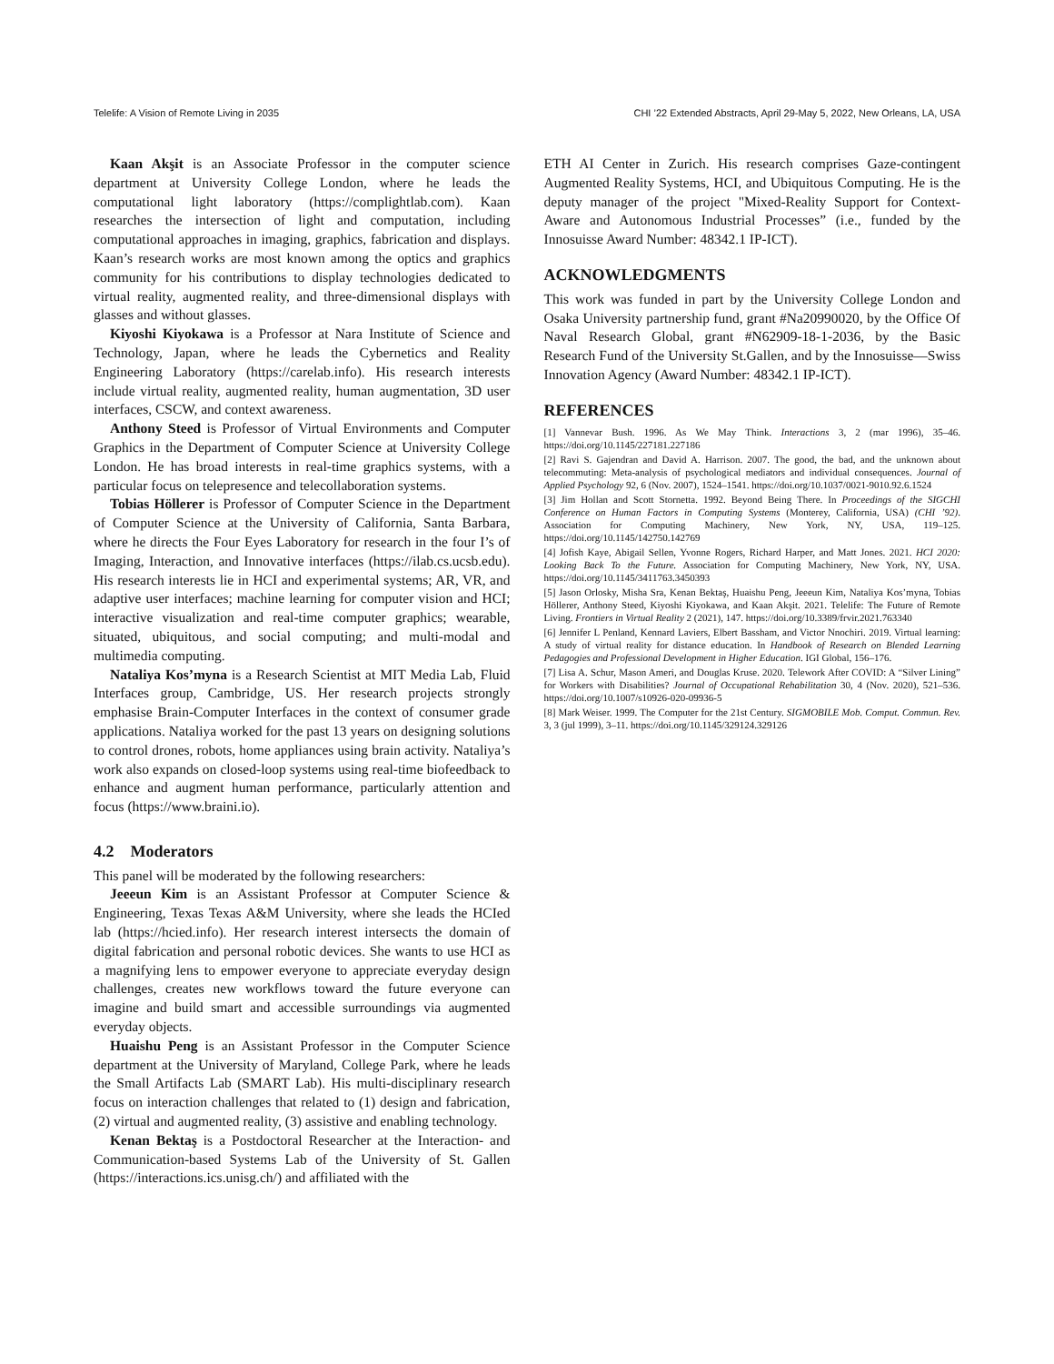Telelife: A Vision of Remote Living in 2035 CHI ’22 Extended Abstracts, April 29-May 5, 2022, New Orleans, LA, USA
Kaan Akşit is an Associate Professor in the computer science department at University College London, where he leads the computational light laboratory (https://complightlab.com). Kaan researches the intersection of light and computation, including computational approaches in imaging, graphics, fabrication and displays. Kaan’s research works are most known among the optics and graphics community for his contributions to display technologies dedicated to virtual reality, augmented reality, and three-dimensional displays with glasses and without glasses.
Kiyoshi Kiyokawa is a Professor at Nara Institute of Science and Technology, Japan, where he leads the Cybernetics and Reality Engineering Laboratory (https://carelab.info). His research interests include virtual reality, augmented reality, human augmentation, 3D user interfaces, CSCW, and context awareness.
Anthony Steed is Professor of Virtual Environments and Computer Graphics in the Department of Computer Science at University College London. He has broad interests in real-time graphics systems, with a particular focus on telepresence and telecollaboration systems.
Tobias Höllerer is Professor of Computer Science in the Department of Computer Science at the University of California, Santa Barbara, where he directs the Four Eyes Laboratory for research in the four I’s of Imaging, Interaction, and Innovative interfaces (https://ilab.cs.ucsb.edu). His research interests lie in HCI and experimental systems; AR, VR, and adaptive user interfaces; machine learning for computer vision and HCI; interactive visualization and real-time computer graphics; wearable, situated, ubiquitous, and social computing; and multi-modal and multimedia computing.
Nataliya Kos’myna is a Research Scientist at MIT Media Lab, Fluid Interfaces group, Cambridge, US. Her research projects strongly emphasise Brain-Computer Interfaces in the context of consumer grade applications. Nataliya worked for the past 13 years on designing solutions to control drones, robots, home appliances using brain activity. Nataliya’s work also expands on closed-loop systems using real-time biofeedback to enhance and augment human performance, particularly attention and focus (https://www.braini.io).
4.2 Moderators
This panel will be moderated by the following researchers:
Jeeeun Kim is an Assistant Professor at Computer Science & Engineering, Texas Texas A&M University, where she leads the HCIed lab (https://hcied.info). Her research interest intersects the domain of digital fabrication and personal robotic devices. She wants to use HCI as a magnifying lens to empower everyone to appreciate everyday design challenges, creates new workflows toward the future everyone can imagine and build smart and accessible surroundings via augmented everyday objects.
Huaishu Peng is an Assistant Professor in the Computer Science department at the University of Maryland, College Park, where he leads the Small Artifacts Lab (SMART Lab). His multi-disciplinary research focus on interaction challenges that related to (1) design and fabrication, (2) virtual and augmented reality, (3) assistive and enabling technology.
Kenan Bektaş is a Postdoctoral Researcher at the Interaction- and Communication-based Systems Lab of the University of St. Gallen (https://interactions.ics.unisg.ch/) and affiliated with the
ETH AI Center in Zurich. His research comprises Gaze-contingent Augmented Reality Systems, HCI, and Ubiquitous Computing. He is the deputy manager of the project "Mixed-Reality Support for Context-Aware and Autonomous Industrial Processes” (i.e., funded by the Innosuisse Award Number: 48342.1 IP-ICT).
ACKNOWLEDGMENTS
This work was funded in part by the University College London and Osaka University partnership fund, grant #Na20990020, by the Office Of Naval Research Global, grant #N62909-18-1-2036, by the Basic Research Fund of the University St.Gallen, and by the Innosuisse—Swiss Innovation Agency (Award Number: 48342.1 IP-ICT).
REFERENCES
[1] Vannevar Bush. 1996. As We May Think. Interactions 3, 2 (mar 1996), 35–46. https://doi.org/10.1145/227181.227186
[2] Ravi S. Gajendran and David A. Harrison. 2007. The good, the bad, and the unknown about telecommuting: Meta-analysis of psychological mediators and individual consequences. Journal of Applied Psychology 92, 6 (Nov. 2007), 1524–1541. https://doi.org/10.1037/0021-9010.92.6.1524
[3] Jim Hollan and Scott Stornetta. 1992. Beyond Being There. In Proceedings of the SIGCHI Conference on Human Factors in Computing Systems (Monterey, California, USA) (CHI ’92). Association for Computing Machinery, New York, NY, USA, 119–125. https://doi.org/10.1145/142750.142769
[4] Jofish Kaye, Abigail Sellen, Yvonne Rogers, Richard Harper, and Matt Jones. 2021. HCI 2020: Looking Back To the Future. Association for Computing Machinery, New York, NY, USA. https://doi.org/10.1145/3411763.3450393
[5] Jason Orlosky, Misha Sra, Kenan Bektaş, Huaishu Peng, Jeeeun Kim, Nataliya Kos’myna, Tobias Höllerer, Anthony Steed, Kiyoshi Kiyokawa, and Kaan Akşit. 2021. Telelife: The Future of Remote Living. Frontiers in Virtual Reality 2 (2021), 147. https://doi.org/10.3389/frvir.2021.763340
[6] Jennifer L Penland, Kennard Laviers, Elbert Bassham, and Victor Nnochiri. 2019. Virtual learning: A study of virtual reality for distance education. In Handbook of Research on Blended Learning Pedagogies and Professional Development in Higher Education. IGI Global, 156–176.
[7] Lisa A. Schur, Mason Ameri, and Douglas Kruse. 2020. Telework After COVID: A “Silver Lining” for Workers with Disabilities? Journal of Occupational Rehabilitation 30, 4 (Nov. 2020), 521–536. https://doi.org/10.1007/s10926-020-09936-5
[8] Mark Weiser. 1999. The Computer for the 21st Century. SIGMOBILE Mob. Comput. Commun. Rev. 3, 3 (jul 1999), 3–11. https://doi.org/10.1145/329124.329126